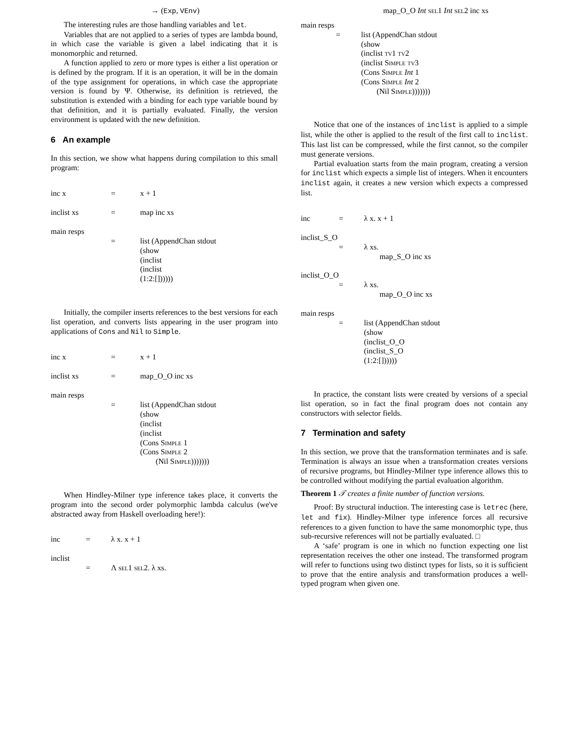→ (Exp, VEnv)
The interesting rules are those handling variables and let.
Variables that are not applied to a series of types are lambda bound, in which case the variable is given a label indicating that it is monomorphic and returned.
A function applied to zero or more types is either a list operation or is defined by the program. If it is an operation, it will be in the domain of the type assignment for operations, in which case the appropriate version is found by Ψ. Otherwise, its definition is retrieved, the substitution is extended with a binding for each type variable bound by that definition, and it is partially evaluated. Finally, the version environment is updated with the new definition.
6 An example
In this section, we show what happens during compilation to this small program:
| inc x | = | x + 1 |
| inclist xs | = | map inc xs |
| main resps | | |
| | = | list (AppendChan stdout (show (inclist (inclist (1:2:[]))))) |
Initially, the compiler inserts references to the best versions for each list operation, and converts lists appearing in the user program into applications of Cons and Nil to Simple.
| inc x | = | x + 1 |
| inclist xs | = | map_O_O inc xs |
| main resps | | |
| | = | list (AppendChan stdout (show (inclist (inclist (Cons Simple 1 (Cons Simple 2 (Nil Simple ))))))) |
When Hindley-Milner type inference takes place, it converts the program into the second order polymorphic lambda calculus (we've abstracted away from Haskell overloading here!):
| inc | = | λ x. x + 1 |
| inclist | | |
| | = | Λ sel 1 sel 2. λ xs. |
map_O_O Int sel1 Int sel2 inc xs
| main resps | | |
| | = | list (AppendChan stdout (show (inclist tv 1 tv 2 (inclist Simple tv 3 (Cons Simple Int 1 (Cons Simple Int 2 (Nil Simple ))))))) |
Notice that one of the instances of inclist is applied to a simple list, while the other is applied to the result of the first call to inclist. This last list can be compressed, while the first cannot, so the compiler must generate versions.
Partial evaluation starts from the main program, creating a version for inclist which expects a simple list of integers. When it encounters inclist again, it creates a new version which expects a compressed list.
| inc | = | λ x. x + 1 |
| inclist_S_O | | |
| | = | λ xs. map_S_O inc xs |
| inclist_O_O | | |
| | = | λ xs. map_O_O inc xs |
| main resps | | |
| | = | list (AppendChan stdout (show (inclist_O_O (inclist_S_O (1:2:[]))))) |
In practice, the constant lists were created by versions of a special list operation, so in fact the final program does not contain any constructors with selector fields.
7 Termination and safety
In this section, we prove that the transformation terminates and is safe. Termination is always an issue when a transformation creates versions of recursive programs, but Hindley-Milner type inference allows this to be controlled without modifying the partial evaluation algorithm.
Theorem 1 𝒯 creates a finite number of function versions.
Proof: By structural induction. The interesting case is letrec (here, let and fix). Hindley-Milner type inference forces all recursive references to a given function to have the same monomorphic type, thus sub-recursive references will not be partially evaluated. □
A ‘safe’ program is one in which no function expecting one list representation receives the other one instead. The transformed program will refer to functions using two distinct types for lists, so it is sufficient to prove that the entire analysis and transformation produces a well-typed program when given one.